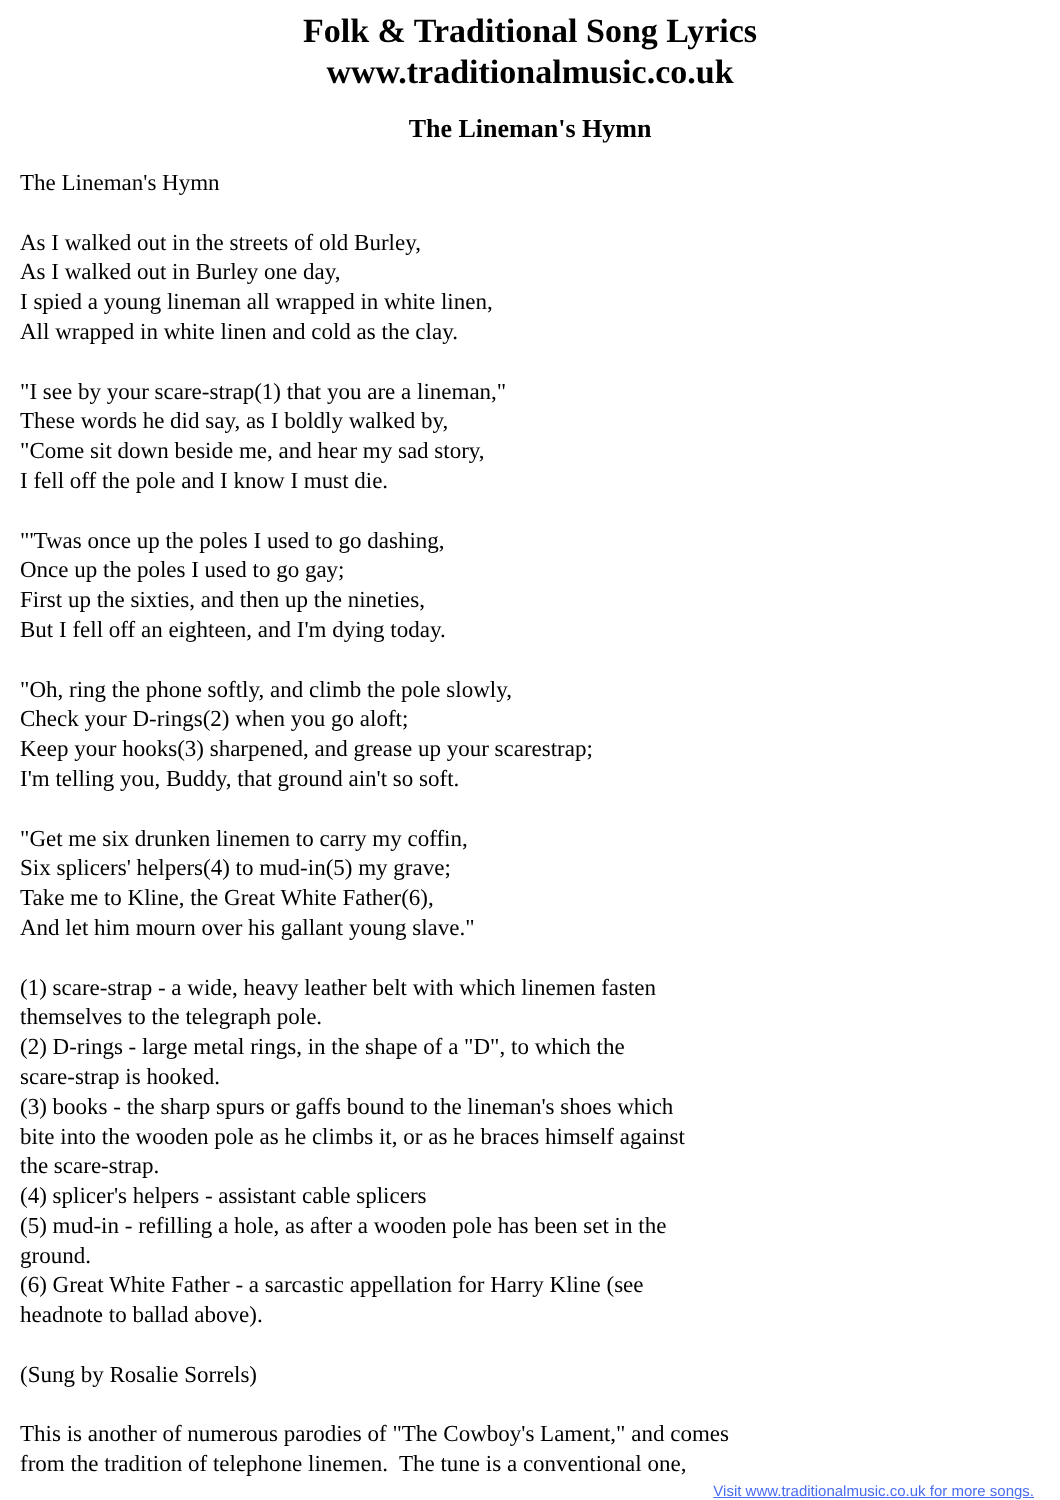Folk & Traditional Song Lyrics
www.traditionalmusic.co.uk
The Lineman's Hymn
The Lineman's Hymn As I walked out in the streets of old Burley, As I walked out in Burley one day, I spied a young lineman all wrapped in white linen, All wrapped in white linen and cold as the clay. "I see by your scare-strap(1) that you are a lineman," These words he did say, as I boldly walked by, "Come sit down beside me, and hear my sad story, I fell off the pole and I know I must die. "'Twas once up the poles I used to go dashing, Once up the poles I used to go gay; First up the sixties, and then up the nineties, But I fell off an eighteen, and I'm dying today. "Oh, ring the phone softly, and climb the pole slowly, Check your D-rings(2) when you go aloft; Keep your hooks(3) sharpened, and grease up your scarestrap; I'm telling you, Buddy, that ground ain't so soft. "Get me six drunken linemen to carry my coffin, Six splicers' helpers(4) to mud-in(5) my grave; Take me to Kline, the Great White Father(6), And let him mourn over his gallant young slave." (1) scare-strap - a wide, heavy leather belt with which linemen fasten themselves to the telegraph pole. (2) D-rings - large metal rings, in the shape of a "D", to which the scare-strap is hooked. (3) books - the sharp spurs or gaffs bound to the lineman's shoes which bite into the wooden pole as he climbs it, or as he braces himself against the scare-strap. (4) splicer's helpers - assistant cable splicers (5) mud-in - refilling a hole, as after a wooden pole has been set in the ground. (6) Great White Father - a sarcastic appellation for Harry Kline (see headnote to ballad above). (Sung by Rosalie Sorrels) This is another of numerous parodies of "The Cowboy's Lament," and comes from the tradition of telephone linemen. The tune is a conventional one,
Visit www.traditionalmusic.co.uk for more songs.